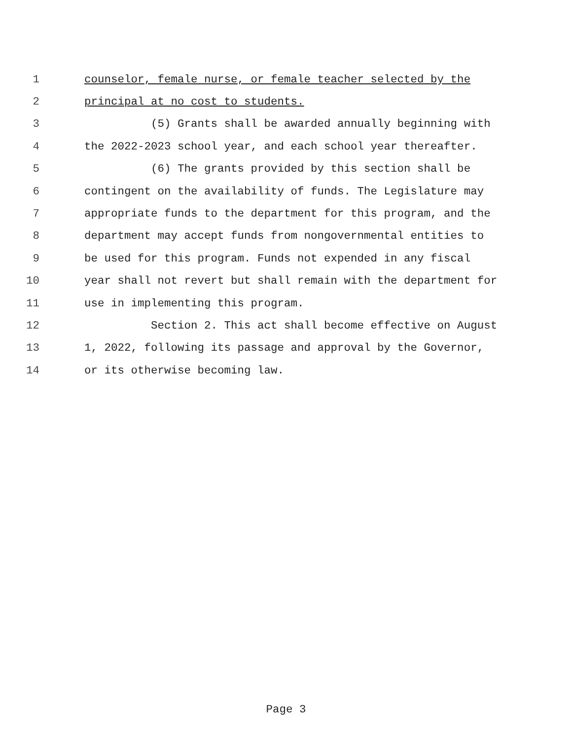1 counselor, female nurse, or female teacher selected by the
2 principal at no cost to students.
3 (5) Grants shall be awarded annually beginning with
4 the 2022-2023 school year, and each school year thereafter.
5 (6) The grants provided by this section shall be
6 contingent on the availability of funds. The Legislature may
7 appropriate funds to the department for this program, and the
8 department may accept funds from nongovernmental entities to
9 be used for this program. Funds not expended in any fiscal
10 year shall not revert but shall remain with the department for
11 use in implementing this program.
12 Section 2. This act shall become effective on August
13 1, 2022, following its passage and approval by the Governor,
14 or its otherwise becoming law.
Page 3